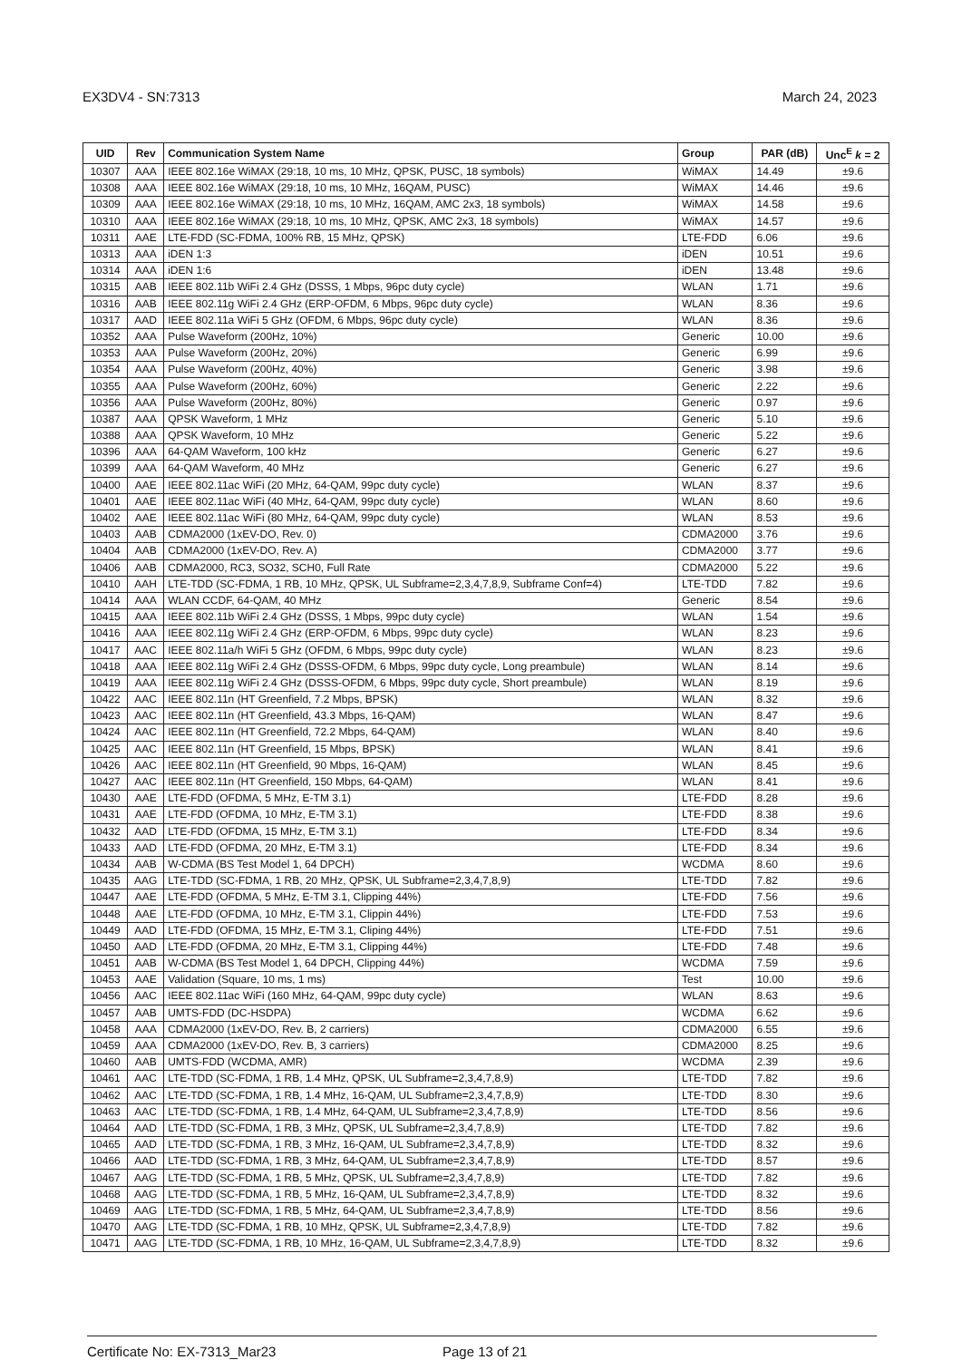EX3DV4 - SN:7313 March 24, 2023
| UID | Rev | Communication System Name | Group | PAR (dB) | Unc<sup>E</sup> k = 2 |
| --- | --- | --- | --- | --- | --- |
| 10307 | AAA | IEEE 802.16e WiMAX (29:18, 10 ms, 10 MHz, QPSK, PUSC, 18 symbols) | WiMAX | 14.49 | ±9.6 |
| 10308 | AAA | IEEE 802.16e WiMAX (29:18, 10 ms, 10 MHz, 16QAM, PUSC) | WiMAX | 14.46 | ±9.6 |
| 10309 | AAA | IEEE 802.16e WiMAX (29:18, 10 ms, 10 MHz, 16QAM, AMC 2x3, 18 symbols) | WiMAX | 14.58 | ±9.6 |
| 10310 | AAA | IEEE 802.16e WiMAX (29:18, 10 ms, 10 MHz, QPSK, AMC 2x3, 18 symbols) | WiMAX | 14.57 | ±9.6 |
| 10311 | AAE | LTE-FDD (SC-FDMA, 100% RB, 15 MHz, QPSK) | LTE-FDD | 6.06 | ±9.6 |
| 10313 | AAA | iDEN 1:3 | iDEN | 10.51 | ±9.6 |
| 10314 | AAA | iDEN 1:6 | iDEN | 13.48 | ±9.6 |
| 10315 | AAB | IEEE 802.11b WiFi 2.4 GHz (DSSS, 1 Mbps, 96pc duty cycle) | WLAN | 1.71 | ±9.6 |
| 10316 | AAB | IEEE 802.11g WiFi 2.4 GHz (ERP-OFDM, 6 Mbps, 96pc duty cycle) | WLAN | 8.36 | ±9.6 |
| 10317 | AAD | IEEE 802.11a WiFi 5 GHz (OFDM, 6 Mbps, 96pc duty cycle) | WLAN | 8.36 | ±9.6 |
| 10352 | AAA | Pulse Waveform (200Hz, 10%) | Generic | 10.00 | ±9.6 |
| 10353 | AAA | Pulse Waveform (200Hz, 20%) | Generic | 6.99 | ±9.6 |
| 10354 | AAA | Pulse Waveform (200Hz, 40%) | Generic | 3.98 | ±9.6 |
| 10355 | AAA | Pulse Waveform (200Hz, 60%) | Generic | 2.22 | ±9.6 |
| 10356 | AAA | Pulse Waveform (200Hz, 80%) | Generic | 0.97 | ±9.6 |
| 10387 | AAA | QPSK Waveform, 1 MHz | Generic | 5.10 | ±9.6 |
| 10388 | AAA | QPSK Waveform, 10 MHz | Generic | 5.22 | ±9.6 |
| 10396 | AAA | 64-QAM Waveform, 100 kHz | Generic | 6.27 | ±9.6 |
| 10399 | AAA | 64-QAM Waveform, 40 MHz | Generic | 6.27 | ±9.6 |
| 10400 | AAE | IEEE 802.11ac WiFi (20 MHz, 64-QAM, 99pc duty cycle) | WLAN | 8.37 | ±9.6 |
| 10401 | AAE | IEEE 802.11ac WiFi (40 MHz, 64-QAM, 99pc duty cycle) | WLAN | 8.60 | ±9.6 |
| 10402 | AAE | IEEE 802.11ac WiFi (80 MHz, 64-QAM, 99pc duty cycle) | WLAN | 8.53 | ±9.6 |
| 10403 | AAB | CDMA2000 (1xEV-DO, Rev. 0) | CDMA2000 | 3.76 | ±9.6 |
| 10404 | AAB | CDMA2000 (1xEV-DO, Rev. A) | CDMA2000 | 3.77 | ±9.6 |
| 10406 | AAB | CDMA2000, RC3, SO32, SCH0, Full Rate | CDMA2000 | 5.22 | ±9.6 |
| 10410 | AAH | LTE-TDD (SC-FDMA, 1 RB, 10 MHz, QPSK, UL Subframe=2,3,4,7,8,9, Subframe Conf=4) | LTE-TDD | 7.82 | ±9.6 |
| 10414 | AAA | WLAN CCDF, 64-QAM, 40 MHz | Generic | 8.54 | ±9.6 |
| 10415 | AAA | IEEE 802.11b WiFi 2.4 GHz (DSSS, 1 Mbps, 99pc duty cycle) | WLAN | 1.54 | ±9.6 |
| 10416 | AAA | IEEE 802.11g WiFi 2.4 GHz (ERP-OFDM, 6 Mbps, 99pc duty cycle) | WLAN | 8.23 | ±9.6 |
| 10417 | AAC | IEEE 802.11a/h WiFi 5 GHz (OFDM, 6 Mbps, 99pc duty cycle) | WLAN | 8.23 | ±9.6 |
| 10418 | AAA | IEEE 802.11g WiFi 2.4 GHz (DSSS-OFDM, 6 Mbps, 99pc duty cycle, Long preambule) | WLAN | 8.14 | ±9.6 |
| 10419 | AAA | IEEE 802.11g WiFi 2.4 GHz (DSSS-OFDM, 6 Mbps, 99pc duty cycle, Short preambule) | WLAN | 8.19 | ±9.6 |
| 10422 | AAC | IEEE 802.11n (HT Greenfield, 7.2 Mbps, BPSK) | WLAN | 8.32 | ±9.6 |
| 10423 | AAC | IEEE 802.11n (HT Greenfield, 43.3 Mbps, 16-QAM) | WLAN | 8.47 | ±9.6 |
| 10424 | AAC | IEEE 802.11n (HT Greenfield, 72.2 Mbps, 64-QAM) | WLAN | 8.40 | ±9.6 |
| 10425 | AAC | IEEE 802.11n (HT Greenfield, 15 Mbps, BPSK) | WLAN | 8.41 | ±9.6 |
| 10426 | AAC | IEEE 802.11n (HT Greenfield, 90 Mbps, 16-QAM) | WLAN | 8.45 | ±9.6 |
| 10427 | AAC | IEEE 802.11n (HT Greenfield, 150 Mbps, 64-QAM) | WLAN | 8.41 | ±9.6 |
| 10430 | AAE | LTE-FDD (OFDMA, 5 MHz, E-TM 3.1) | LTE-FDD | 8.28 | ±9.6 |
| 10431 | AAE | LTE-FDD (OFDMA, 10 MHz, E-TM 3.1) | LTE-FDD | 8.38 | ±9.6 |
| 10432 | AAD | LTE-FDD (OFDMA, 15 MHz, E-TM 3.1) | LTE-FDD | 8.34 | ±9.6 |
| 10433 | AAD | LTE-FDD (OFDMA, 20 MHz, E-TM 3.1) | LTE-FDD | 8.34 | ±9.6 |
| 10434 | AAB | W-CDMA (BS Test Model 1, 64 DPCH) | WCDMA | 8.60 | ±9.6 |
| 10435 | AAG | LTE-TDD (SC-FDMA, 1 RB, 20 MHz, QPSK, UL Subframe=2,3,4,7,8,9) | LTE-TDD | 7.82 | ±9.6 |
| 10447 | AAE | LTE-FDD (OFDMA, 5 MHz, E-TM 3.1, Clipping 44%) | LTE-FDD | 7.56 | ±9.6 |
| 10448 | AAE | LTE-FDD (OFDMA, 10 MHz, E-TM 3.1, Clippin 44%) | LTE-FDD | 7.53 | ±9.6 |
| 10449 | AAD | LTE-FDD (OFDMA, 15 MHz, E-TM 3.1, Cliping 44%) | LTE-FDD | 7.51 | ±9.6 |
| 10450 | AAD | LTE-FDD (OFDMA, 20 MHz, E-TM 3.1, Clipping 44%) | LTE-FDD | 7.48 | ±9.6 |
| 10451 | AAB | W-CDMA (BS Test Model 1, 64 DPCH, Clipping 44%) | WCDMA | 7.59 | ±9.6 |
| 10453 | AAE | Validation (Square, 10 ms, 1 ms) | Test | 10.00 | ±9.6 |
| 10456 | AAC | IEEE 802.11ac WiFi (160 MHz, 64-QAM, 99pc duty cycle) | WLAN | 8.63 | ±9.6 |
| 10457 | AAB | UMTS-FDD (DC-HSDPA) | WCDMA | 6.62 | ±9.6 |
| 10458 | AAA | CDMA2000 (1xEV-DO, Rev. B, 2 carriers) | CDMA2000 | 6.55 | ±9.6 |
| 10459 | AAA | CDMA2000 (1xEV-DO, Rev. B, 3 carriers) | CDMA2000 | 8.25 | ±9.6 |
| 10460 | AAB | UMTS-FDD (WCDMA, AMR) | WCDMA | 2.39 | ±9.6 |
| 10461 | AAC | LTE-TDD (SC-FDMA, 1 RB, 1.4 MHz, QPSK, UL Subframe=2,3,4,7,8,9) | LTE-TDD | 7.82 | ±9.6 |
| 10462 | AAC | LTE-TDD (SC-FDMA, 1 RB, 1.4 MHz, 16-QAM, UL Subframe=2,3,4,7,8,9) | LTE-TDD | 8.30 | ±9.6 |
| 10463 | AAC | LTE-TDD (SC-FDMA, 1 RB, 1.4 MHz, 64-QAM, UL Subframe=2,3,4,7,8,9) | LTE-TDD | 8.56 | ±9.6 |
| 10464 | AAD | LTE-TDD (SC-FDMA, 1 RB, 3 MHz, QPSK, UL Subframe=2,3,4,7,8,9) | LTE-TDD | 7.82 | ±9.6 |
| 10465 | AAD | LTE-TDD (SC-FDMA, 1 RB, 3 MHz, 16-QAM, UL Subframe=2,3,4,7,8,9) | LTE-TDD | 8.32 | ±9.6 |
| 10466 | AAD | LTE-TDD (SC-FDMA, 1 RB, 3 MHz, 64-QAM, UL Subframe=2,3,4,7,8,9) | LTE-TDD | 8.57 | ±9.6 |
| 10467 | AAG | LTE-TDD (SC-FDMA, 1 RB, 5 MHz, QPSK, UL Subframe=2,3,4,7,8,9) | LTE-TDD | 7.82 | ±9.6 |
| 10468 | AAG | LTE-TDD (SC-FDMA, 1 RB, 5 MHz, 16-QAM, UL Subframe=2,3,4,7,8,9) | LTE-TDD | 8.32 | ±9.6 |
| 10469 | AAG | LTE-TDD (SC-FDMA, 1 RB, 5 MHz, 64-QAM, UL Subframe=2,3,4,7,8,9) | LTE-TDD | 8.56 | ±9.6 |
| 10470 | AAG | LTE-TDD (SC-FDMA, 1 RB, 10 MHz, QPSK, UL Subframe=2,3,4,7,8,9) | LTE-TDD | 7.82 | ±9.6 |
| 10471 | AAG | LTE-TDD (SC-FDMA, 1 RB, 10 MHz, 16-QAM, UL Subframe=2,3,4,7,8,9) | LTE-TDD | 8.32 | ±9.6 |
Certificate No: EX-7313_Mar23 Page 13 of 21